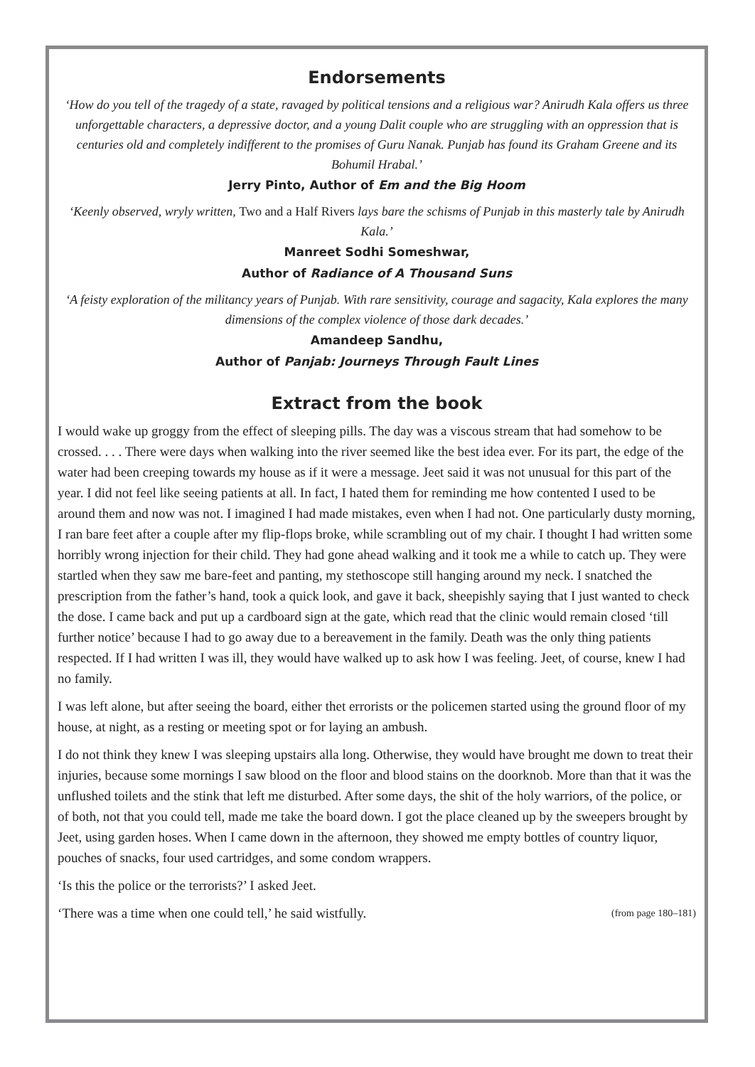Endorsements
‘How do you tell of the tragedy of a state, ravaged by political tensions and a religious war? Anirudh Kala offers us three unforgettable characters, a depressive doctor, and a young Dalit couple who are struggling with an oppression that is centuries old and completely indifferent to the promises of Guru Nanak. Punjab has found its Graham Greene and its Bohumil Hrabal.’
Jerry Pinto, Author of Em and the Big Hoom
‘Keenly observed, wryly written, Two and a Half Rivers lays bare the schisms of Punjab in this masterly tale by Anirudh Kala.’
Manreet Sodhi Someshwar,
Author of Radiance of A Thousand Suns
‘A feisty exploration of the militancy years of Punjab. With rare sensitivity, courage and sagacity, Kala explores the many dimensions of the complex violence of those dark decades.’
Amandeep Sandhu,
Author of Panjab: Journeys Through Fault Lines
Extract from the book
I would wake up groggy from the effect of sleeping pills. The day was a viscous stream that had somehow to be crossed. . . . There were days when walking into the river seemed like the best idea ever. For its part, the edge of the water had been creeping towards my house as if it were a message. Jeet said it was not unusual for this part of the year. I did not feel like seeing patients at all. In fact, I hated them for reminding me how contented I used to be around them and now was not. I imagined I had made mistakes, even when I had not. One particularly dusty morning, I ran bare feet after a couple after my flip-flops broke, while scrambling out of my chair. I thought I had written some horribly wrong injection for their child. They had gone ahead walking and it took me a while to catch up. They were startled when they saw me bare-feet and panting, my stethoscope still hanging around my neck. I snatched the prescription from the father’s hand, took a quick look, and gave it back, sheepishly saying that I just wanted to check the dose. I came back and put up a cardboard sign at the gate, which read that the clinic would remain closed ‘till further notice’ because I had to go away due to a bereavement in the family. Death was the only thing patients respected. If I had written I was ill, they would have walked up to ask how I was feeling. Jeet, of course, knew I had no family.
I was left alone, but after seeing the board, either thet errorists or the policemen started using the ground floor of my house, at night, as a resting or meeting spot or for laying an ambush.
I do not think they knew I was sleeping upstairs alla long. Otherwise, they would have brought me down to treat their injuries, because some mornings I saw blood on the floor and blood stains on the doorknob. More than that it was the unflushed toilets and the stink that left me disturbed. After some days, the shit of the holy warriors, of the police, or of both, not that you could tell, made me take the board down. I got the place cleaned up by the sweepers brought by Jeet, using garden hoses. When I came down in the afternoon, they showed me empty bottles of country liquor, pouches of snacks, four used cartridges, and some condom wrappers.
‘Is this the police or the terrorists?’ I asked Jeet.
‘There was a time when one could tell,’ he said wistfully. (from page 180–181)